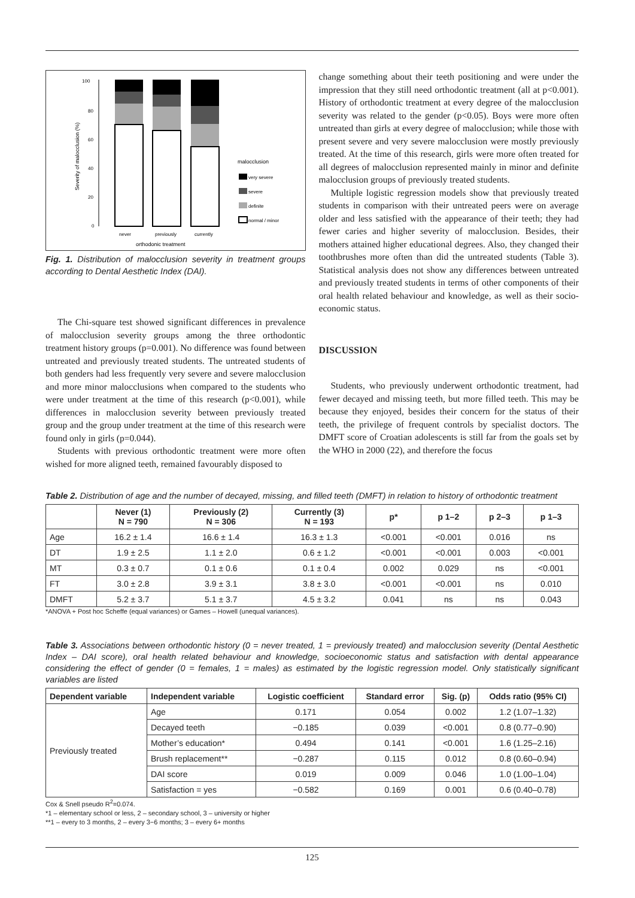100
80
60
40
20
0
Severity of malocclusion (%)
never
previously
currently
orthodonic treatment
malocclusion
very severe
severe
definite
normal / minor
Fig. 1. Distribution of malocclusion severity in treatment groups according to Dental Aesthetic Index (DAI).
The Chi-square test showed significant differences in prevalence of malocclusion severity groups among the three orthodontic treatment history groups (p=0.001). No difference was found between untreated and previously treated students. The untreated students of both genders had less frequently very severe and severe malocclusion and more minor malocclusions when compared to the students who were under treatment at the time of this research (p<0.001), while differences in malocclusion severity between previously treated group and the group under treatment at the time of this research were found only in girls (p=0.044).
Students with previous orthodontic treatment were more often wished for more aligned teeth, remained favourably disposed to
change something about their teeth positioning and were under the impression that they still need orthodontic treatment (all at p<0.001). History of orthodontic treatment at every degree of the malocclusion severity was related to the gender (p<0.05). Boys were more often untreated than girls at every degree of malocclusion; while those with present severe and very severe malocclusion were mostly previously treated. At the time of this research, girls were more often treated for all degrees of malocclusion represented mainly in minor and definite malocclusion groups of previously treated students.
Multiple logistic regression models show that previously treated students in comparison with their untreated peers were on average older and less satisfied with the appearance of their teeth; they had fewer caries and higher severity of malocclusion. Besides, their mothers attained higher educational degrees. Also, they changed their toothbrushes more often than did the untreated students (Table 3). Statistical analysis does not show any differences between untreated and previously treated students in terms of other components of their oral health related behaviour and knowledge, as well as their socio-economic status.
DISCUSSION
Students, who previously underwent orthodontic treatment, had fewer decayed and missing teeth, but more filled teeth. This may be because they enjoyed, besides their concern for the status of their teeth, the privilege of frequent controls by specialist doctors. The DMFT score of Croatian adolescents is still far from the goals set by the WHO in 2000 (22), and therefore the focus
Table 2. Distribution of age and the number of decayed, missing, and filled teeth (DMFT) in relation to history of orthodontic treatment
| | Never (1) N = 790 | Previously (2) N = 306 | Currently (3) N = 193 | p* | p 1–2 | p 2–3 | p 1–3 |
| --- | --- | --- | --- | --- | --- | --- | --- |
| Age | 16.2 ± 1.4 | 16.6 ± 1.4 | 16.3 ± 1.3 | <0.001 | <0.001 | 0.016 | ns |
| DT | 1.9 ± 2.5 | 1.1 ± 2.0 | 0.6 ± 1.2 | <0.001 | <0.001 | 0.003 | <0.001 |
| MT | 0.3 ± 0.7 | 0.1 ± 0.6 | 0.1 ± 0.4 | 0.002 | 0.029 | ns | <0.001 |
| FT | 3.0 ± 2.8 | 3.9 ± 3.1 | 3.8 ± 3.0 | <0.001 | <0.001 | ns | 0.010 |
| DMFT | 5.2 ± 3.7 | 5.1 ± 3.7 | 4.5 ± 3.2 | 0.041 | ns | ns | 0.043 |
*ANOVA + Post hoc Scheffe (equal variances) or Games – Howell (unequal variances).
Table 3. Associations between orthodontic history (0 = never treated, 1 = previously treated) and malocclusion severity (Dental Aesthetic Index – DAI score), oral health related behaviour and knowledge, socioeconomic status and satisfaction with dental appearance considering the effect of gender (0 = females, 1 = males) as estimated by the logistic regression model. Only statistically significant variables are listed
| Dependent variable | Independent variable | Logistic coefficient | Standard error | Sig. (p) | Odds ratio (95% CI) |
| --- | --- | --- | --- | --- | --- |
| Previously treated | Age | 0.171 | 0.054 | 0.002 | 1.2 (1.07–1.32) |
| | Decayed teeth | −0.185 | 0.039 | <0.001 | 0.8 (0.77–0.90) |
| | Mother’s education* | 0.494 | 0.141 | <0.001 | 1.6 (1.25–2.16) |
| | Brush replacement** | −0.287 | 0.115 | 0.012 | 0.8 (0.60–0.94) |
| | DAI score | 0.019 | 0.009 | 0.046 | 1.0 (1.00–1.04) |
| | Satisfaction = yes | −0.582 | 0.169 | 0.001 | 0.6 (0.40–0.78) |
Cox & Snell pseudo R<sup>2</sup>=0.074.
*1 – elementary school or less, 2 – secondary school, 3 – university or higher
**1 – every to 3 months, 2 – every 3−6 months; 3 – every 6+ months
125